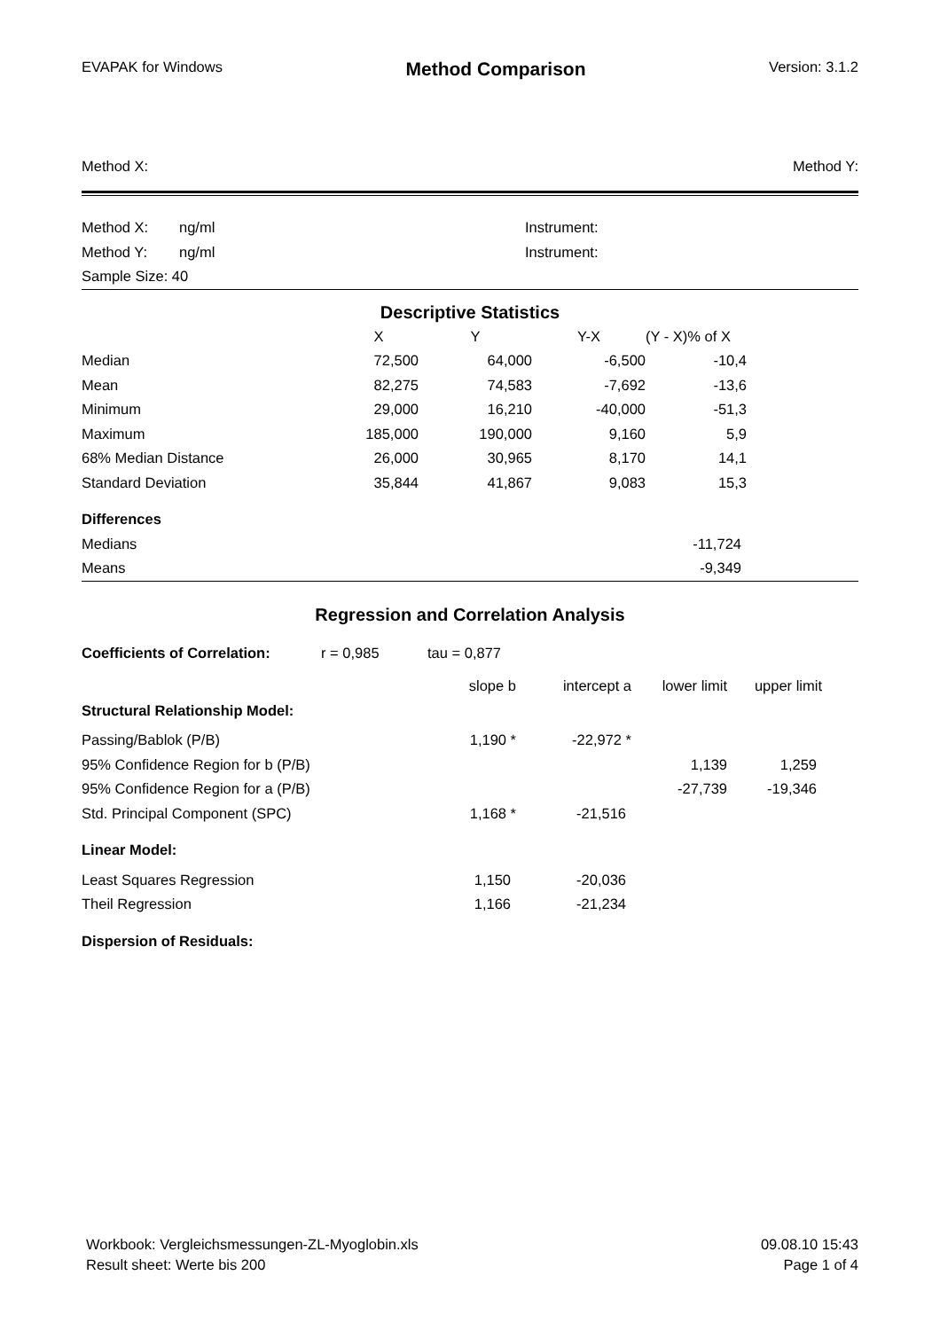EVAPAK for Windows Method Comparison Version: 3.1.2
Method X: Method Y:
| Method X: | ng/ml | Instrument: |
| Method Y: | ng/ml | Instrument: |
| Sample Size: 40 | | |
Descriptive Statistics
| | X | Y | Y-X | (Y - X)% of X | |
| --- | --- | --- | --- | --- | --- |
| Median | 72,500 | 64,000 | -6,500 | -10,4 | |
| Mean | 82,275 | 74,583 | -7,692 | -13,6 | |
| Minimum | 29,000 | 16,210 | -40,000 | -51,3 | |
| Maximum | 185,000 | 190,000 | 9,160 | 5,9 | |
| 68% Median Distance | 26,000 | 30,965 | 8,170 | 14,1 | |
| Standard Deviation | 35,844 | 41,867 | 9,083 | 15,3 | |
| Differences | | | | | |
| Medians | | | | -11,724 | |
| Means | | | | -9,349 | |
Regression and Correlation Analysis
| Coefficients of Correlation: | r = 0,985 | tau = 0,877 |
| | slope b | intercept a | lower limit | upper limit | |
| --- | --- | --- | --- | --- | --- |
| Structural Relationship Model: | | | | | |
| Passing/Bablok (P/B) | 1,190 * | -22,972 * | | | |
| 95% Confidence Region for b (P/B) | | | 1,139 | 1,259 | |
| 95% Confidence Region for a (P/B) | | | -27,739 | -19,346 | |
| Std. Principal Component (SPC) | 1,168 * | -21,516 | | | |
| Linear Model: | | | | | |
| Least Squares Regression | 1,150 | -20,036 | | | |
| Theil Regression | 1,166 | -21,234 | | | |
| Dispersion of Residuals: | | | | | |
Workbook: Vergleichsmessungen-ZL-Myoglobin.xls
Result sheet: Werte bis 200
09.08.10 15:43
Page 1 of 4